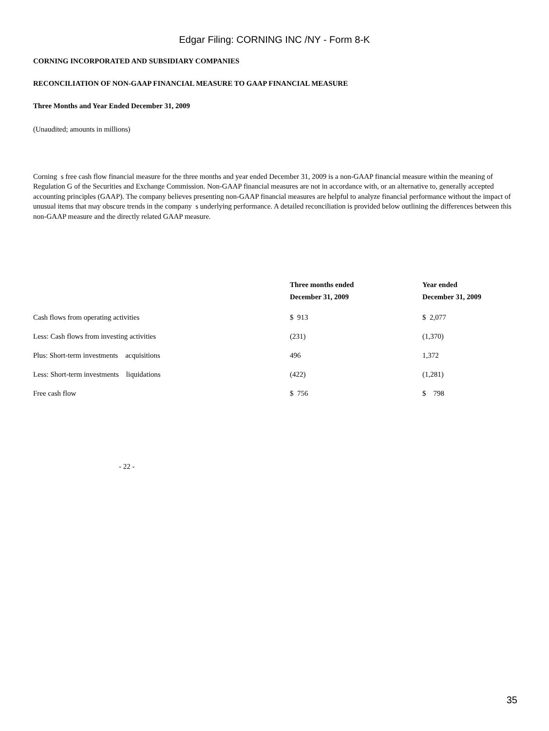Edgar Filing: CORNING INC /NY - Form 8-K
CORNING INCORPORATED AND SUBSIDIARY COMPANIES
RECONCILIATION OF NON-GAAP FINANCIAL MEASURE TO GAAP FINANCIAL MEASURE
Three Months and Year Ended December 31, 2009
(Unaudited; amounts in millions)
Corning s free cash flow financial measure for the three months and year ended December 31, 2009 is a non-GAAP financial measure within the meaning of Regulation G of the Securities and Exchange Commission. Non-GAAP financial measures are not in accordance with, or an alternative to, generally accepted accounting principles (GAAP). The company believes presenting non-GAAP financial measures are helpful to analyze financial performance without the impact of unusual items that may obscure trends in the company s underlying performance. A detailed reconciliation is provided below outlining the differences between this non-GAAP measure and the directly related GAAP measure.
| | Three months ended December 31, 2009 | Year ended December 31, 2009 |
| --- | --- | --- |
| Cash flows from operating activities | $ 913 | $ 2,077 |
| Less: Cash flows from investing activities | (231) | (1,370) |
| Plus: Short-term investments acquisitions | 496 | 1,372 |
| Less: Short-term investments liquidations | (422) | (1,281) |
| Free cash flow | $ 756 | $ 798 |
- 22 -
35